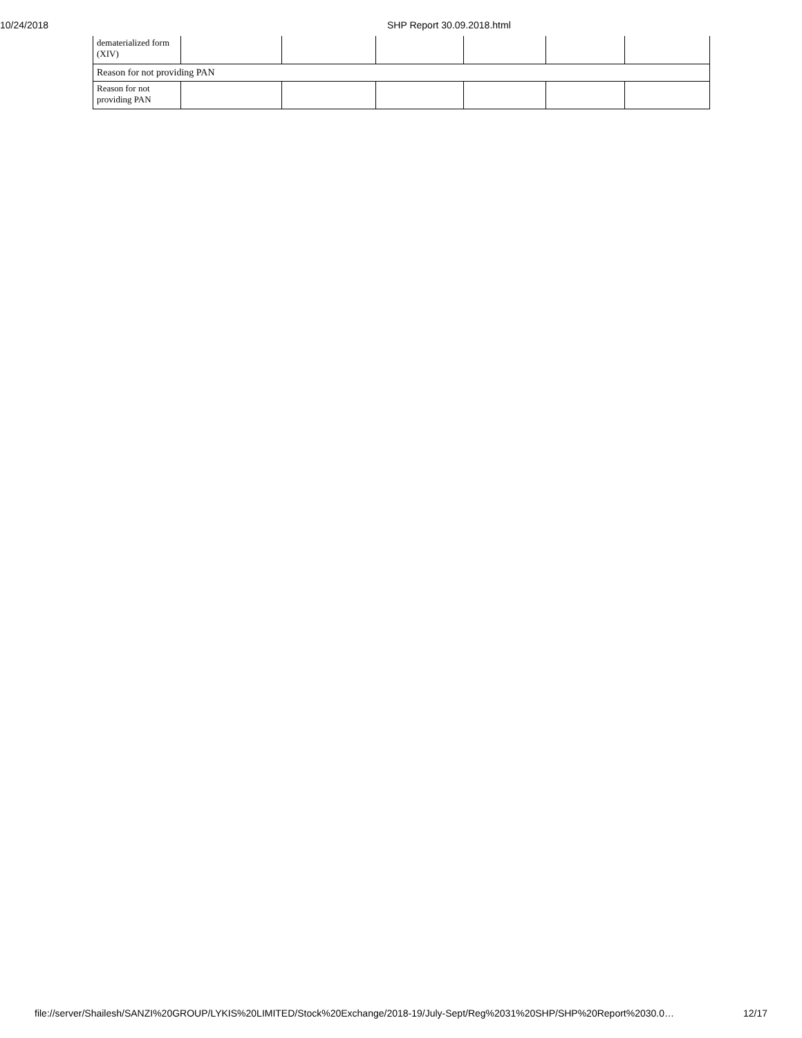10/24/2018 SHP Report 30.09.2018.html
| dematerialized form (XIV) | | | | | | |
| Reason for not providing PAN | | | | | | |
| Reason for not providing PAN | | | | | | |
file://server/Shailesh/SANZI%20GROUP/LYKIS%20LIMITED/Stock%20Exchange/2018-19/July-Sept/Reg%2031%20SHP/SHP%20Report%2030.0… 12/17